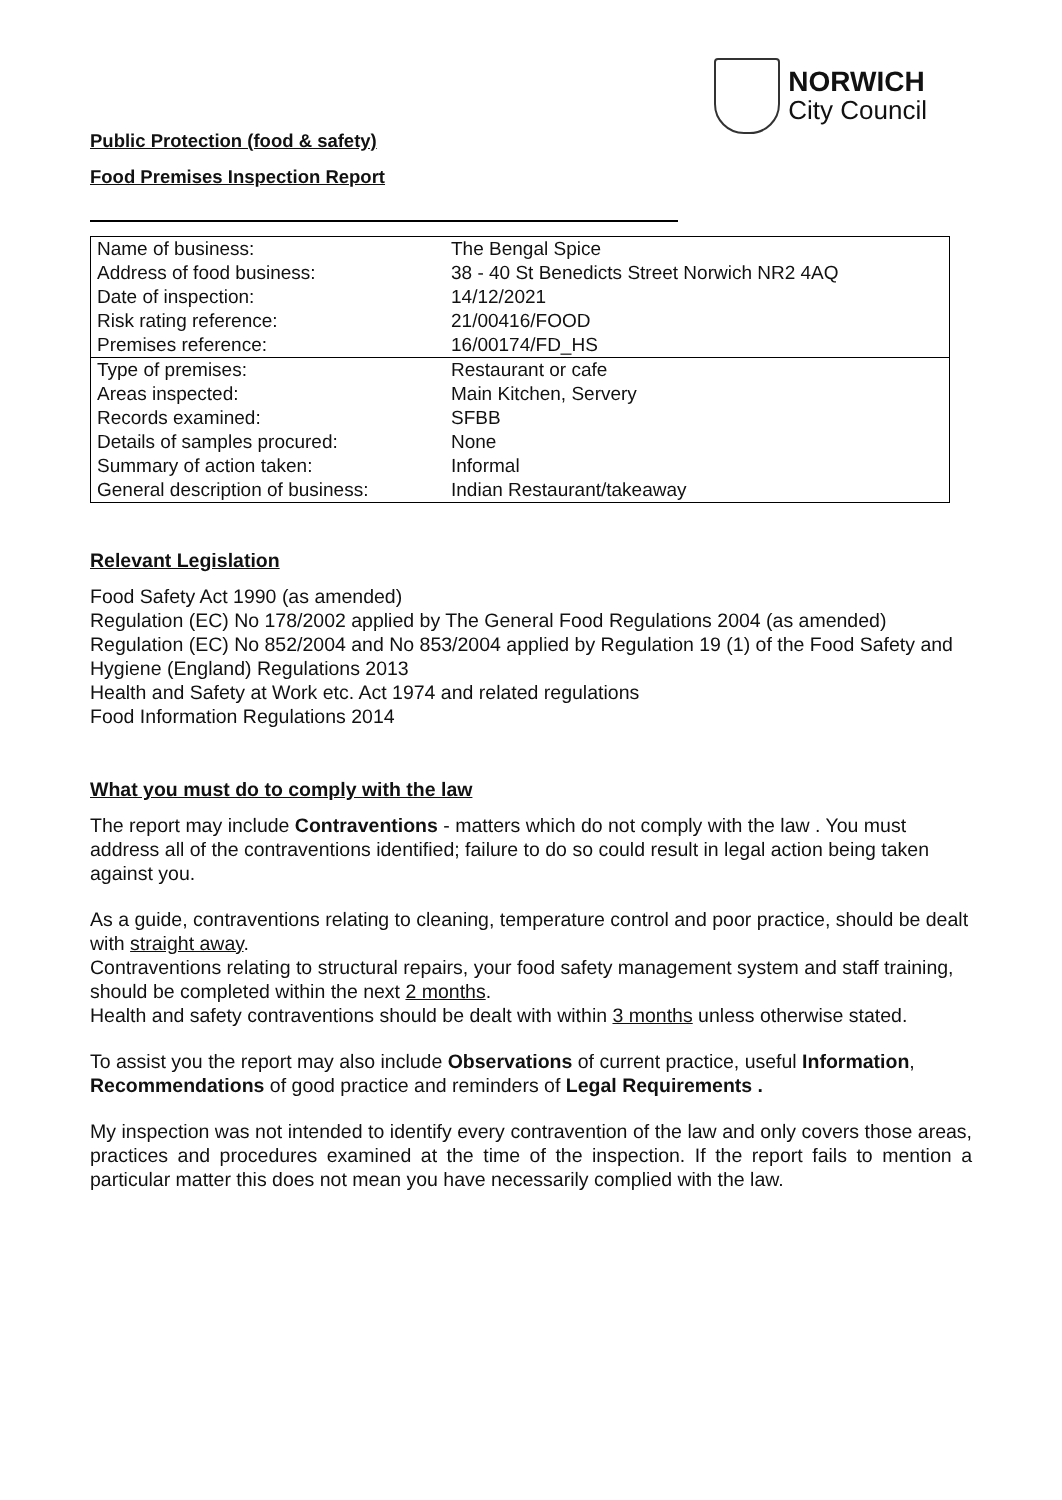NORWICH
City Council
Public Protection (food & safety)
Food Premises Inspection Report
| Name of business: | The Bengal Spice |
| Address of food business: | 38 - 40 St Benedicts Street Norwich NR2 4AQ |
| Date of inspection: | 14/12/2021 |
| Risk rating reference: | 21/00416/FOOD |
| Premises reference: | 16/00174/FD_HS |
| Type of premises: | Restaurant or cafe |
| Areas inspected: | Main Kitchen, Servery |
| Records examined: | SFBB |
| Details of samples procured: | None |
| Summary of action taken: | Informal |
| General description of business: | Indian Restaurant/takeaway |
Relevant Legislation
Food Safety Act 1990 (as amended)
Regulation (EC) No 178/2002 applied by The General Food Regulations 2004 (as amended)
Regulation (EC) No 852/2004 and No 853/2004 applied by Regulation 19 (1) of the Food Safety and Hygiene (England) Regulations 2013
Health and Safety at Work etc. Act 1974 and related regulations
Food Information Regulations 2014
What you must do to comply with the law
The report may include Contraventions - matters which do not comply with the law . You must address all of the contraventions identified; failure to do so could result in legal action being taken against you.
As a guide, contraventions relating to cleaning, temperature control and poor practice, should be dealt with straight away.
Contraventions relating to structural repairs, your food safety management system and staff training, should be completed within the next 2 months.
Health and safety contraventions should be dealt with within 3 months unless otherwise stated.
To assist you the report may also include Observations of current practice, useful Information, Recommendations of good practice and reminders of Legal Requirements .
My inspection was not intended to identify every contravention of the law and only covers those areas, practices and procedures examined at the time of the inspection. If the report fails to mention a particular matter this does not mean you have necessarily complied with the law.